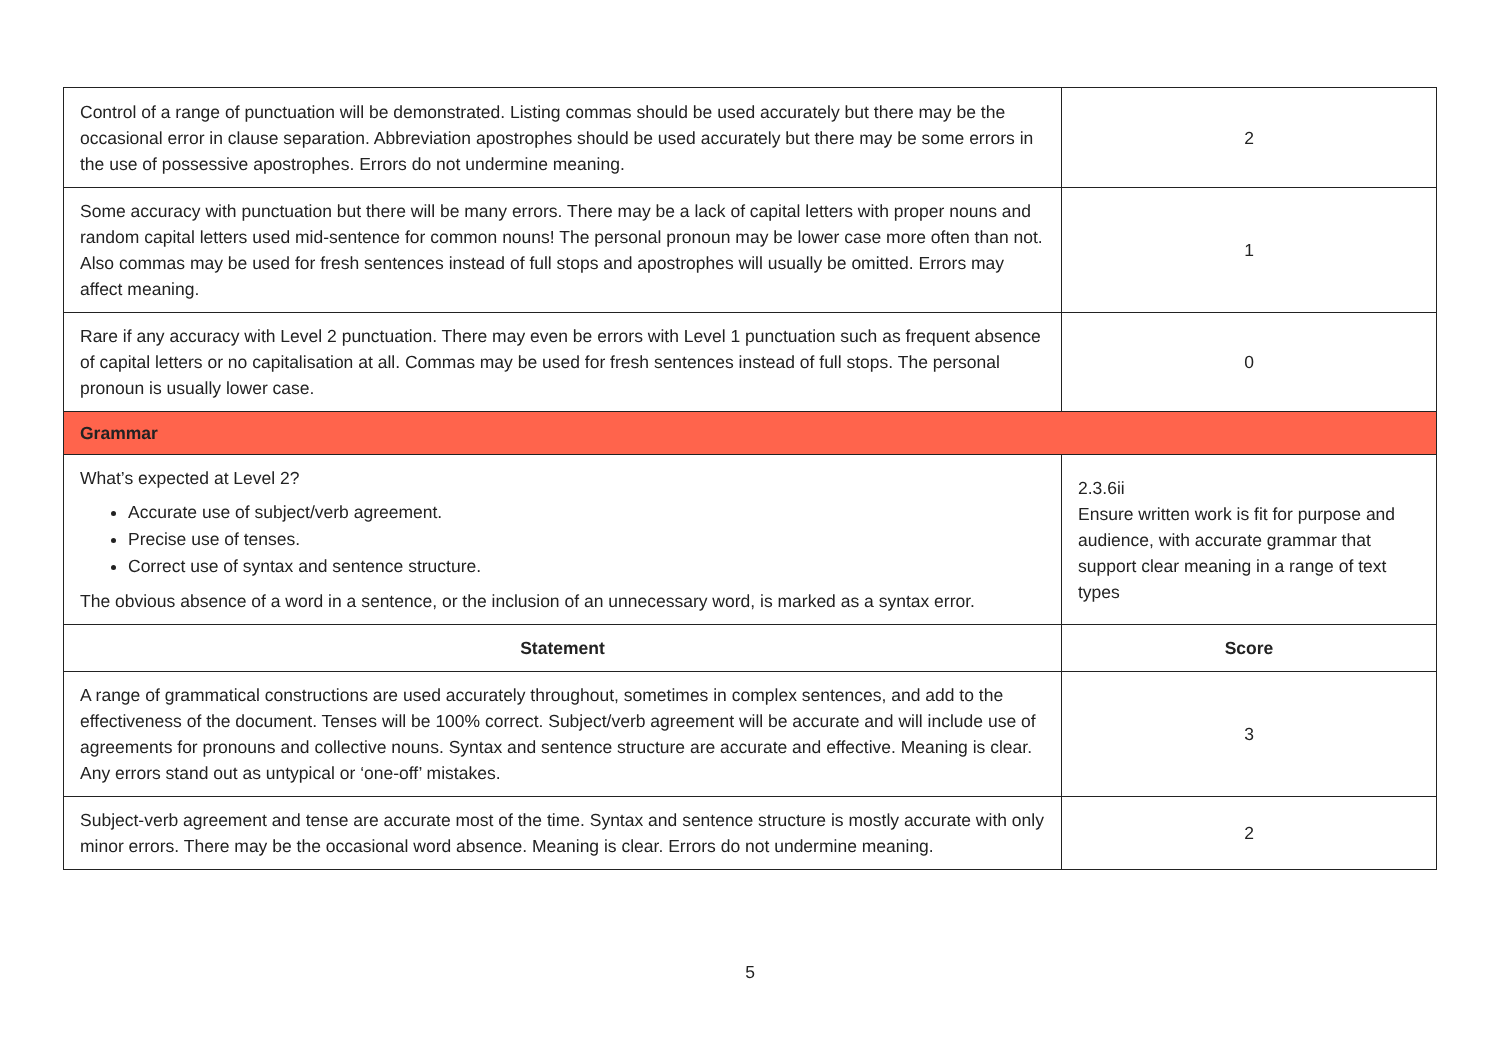| Control of a range of punctuation will be demonstrated. Listing commas should be used accurately but there may be the occasional error in clause separation. Abbreviation apostrophes should be used accurately but there may be some errors in the use of possessive apostrophes. Errors do not undermine meaning. | 2 |
| Some accuracy with punctuation but there will be many errors. There may be a lack of capital letters with proper nouns and random capital letters used mid-sentence for common nouns! The personal pronoun may be lower case more often than not. Also commas may be used for fresh sentences instead of full stops and apostrophes will usually be omitted. Errors may affect meaning. | 1 |
| Rare if any accuracy with Level 2 punctuation. There may even be errors with Level 1 punctuation such as frequent absence of capital letters or no capitalisation at all. Commas may be used for fresh sentences instead of full stops. The personal pronoun is usually lower case. | 0 |
| Grammar | |
| What’s expected at Level 2? Accurate use of subject/verb agreement. Precise use of tenses. Correct use of syntax and sentence structure. The obvious absence of a word in a sentence, or the inclusion of an unnecessary word, is marked as a syntax error. | 2.3.6ii Ensure written work is fit for purpose and audience, with accurate grammar that support clear meaning in a range of text types |
| Statement | Score |
| A range of grammatical constructions are used accurately throughout, sometimes in complex sentences, and add to the effectiveness of the document. Tenses will be 100% correct. Subject/verb agreement will be accurate and will include use of agreements for pronouns and collective nouns. Syntax and sentence structure are accurate and effective. Meaning is clear. Any errors stand out as untypical or ‘one-off’ mistakes. | 3 |
| Subject-verb agreement and tense are accurate most of the time. Syntax and sentence structure is mostly accurate with only minor errors. There may be the occasional word absence. Meaning is clear. Errors do not undermine meaning. | 2 |
5